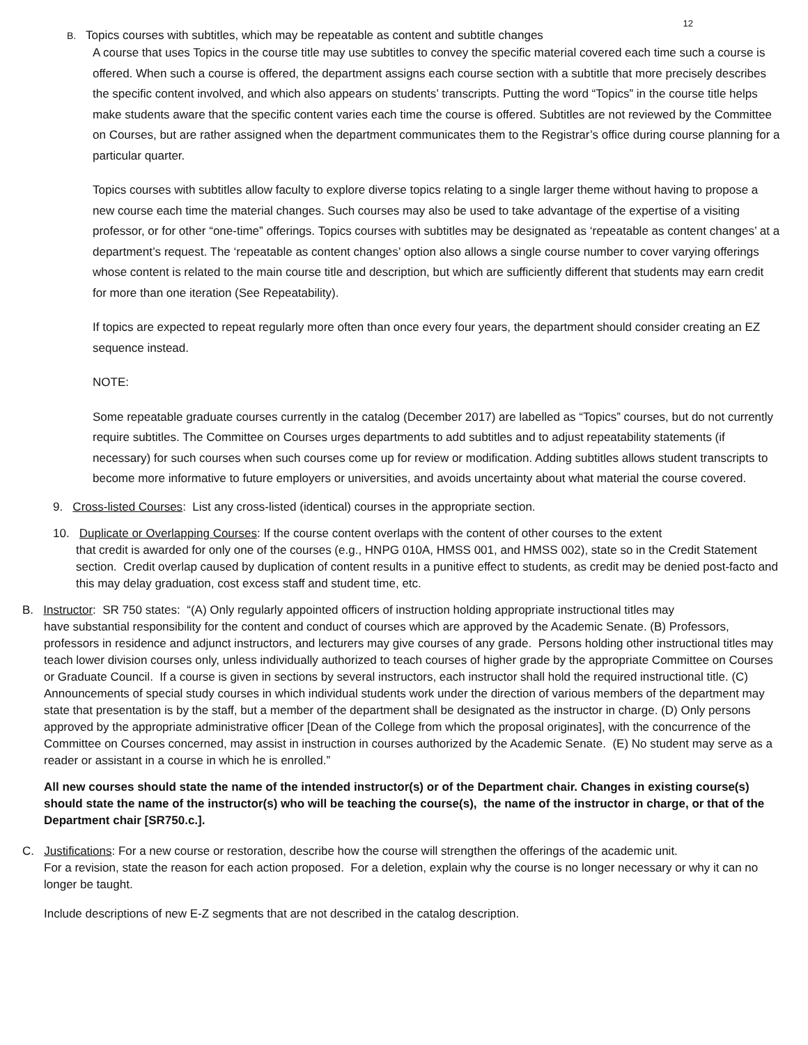12
B. Topics courses with subtitles, which may be repeatable as content and subtitle changes
A course that uses Topics in the course title may use subtitles to convey the specific material covered each time such a course is offered. When such a course is offered, the department assigns each course section with a subtitle that more precisely describes the specific content involved, and which also appears on students’ transcripts. Putting the word “Topics” in the course title helps make students aware that the specific content varies each time the course is offered. Subtitles are not reviewed by the Committee on Courses, but are rather assigned when the department communicates them to the Registrar’s office during course planning for a particular quarter.
Topics courses with subtitles allow faculty to explore diverse topics relating to a single larger theme without having to propose a new course each time the material changes. Such courses may also be used to take advantage of the expertise of a visiting professor, or for other “one-time” offerings. Topics courses with subtitles may be designated as ‘repeatable as content changes’ at a department’s request. The ‘repeatable as content changes’ option also allows a single course number to cover varying offerings whose content is related to the main course title and description, but which are sufficiently different that students may earn credit for more than one iteration (See Repeatability).
If topics are expected to repeat regularly more often than once every four years, the department should consider creating an EZ sequence instead.
NOTE:
Some repeatable graduate courses currently in the catalog (December 2017) are labelled as “Topics” courses, but do not currently require subtitles. The Committee on Courses urges departments to add subtitles and to adjust repeatability statements (if necessary) for such courses when such courses come up for review or modification. Adding subtitles allows student transcripts to become more informative to future employers or universities, and avoids uncertainty about what material the course covered.
9. Cross-listed Courses: List any cross-listed (identical) courses in the appropriate section.
10. Duplicate or Overlapping Courses: If the course content overlaps with the content of other courses to the extent
that credit is awarded for only one of the courses (e.g., HNPG 010A, HMSS 001, and HMSS 002), state so in the Credit Statement section. Credit overlap caused by duplication of content results in a punitive effect to students, as credit may be denied post-facto and this may delay graduation, cost excess staff and student time, etc.
B. Instructor: SR 750 states: “(A) Only regularly appointed officers of instruction holding appropriate instructional titles may
have substantial responsibility for the content and conduct of courses which are approved by the Academic Senate. (B) Professors, professors in residence and adjunct instructors, and lecturers may give courses of any grade. Persons holding other instructional titles may teach lower division courses only, unless individually authorized to teach courses of higher grade by the appropriate Committee on Courses or Graduate Council. If a course is given in sections by several instructors, each instructor shall hold the required instructional title. (C) Announcements of special study courses in which individual students work under the direction of various members of the department may state that presentation is by the staff, but a member of the department shall be designated as the instructor in charge. (D) Only persons approved by the appropriate administrative officer [Dean of the College from which the proposal originates], with the concurrence of the Committee on Courses concerned, may assist in instruction in courses authorized by the Academic Senate. (E) No student may serve as a reader or assistant in a course in which he is enrolled.”
All new courses should state the name of the intended instructor(s) or of the Department chair. Changes in existing course(s) should state the name of the instructor(s) who will be teaching the course(s), the name of the instructor in charge, or that of the Department chair [SR750.c.].
C. Justifications: For a new course or restoration, describe how the course will strengthen the offerings of the academic unit.
For a revision, state the reason for each action proposed. For a deletion, explain why the course is no longer necessary or why it can no longer be taught.
Include descriptions of new E-Z segments that are not described in the catalog description.